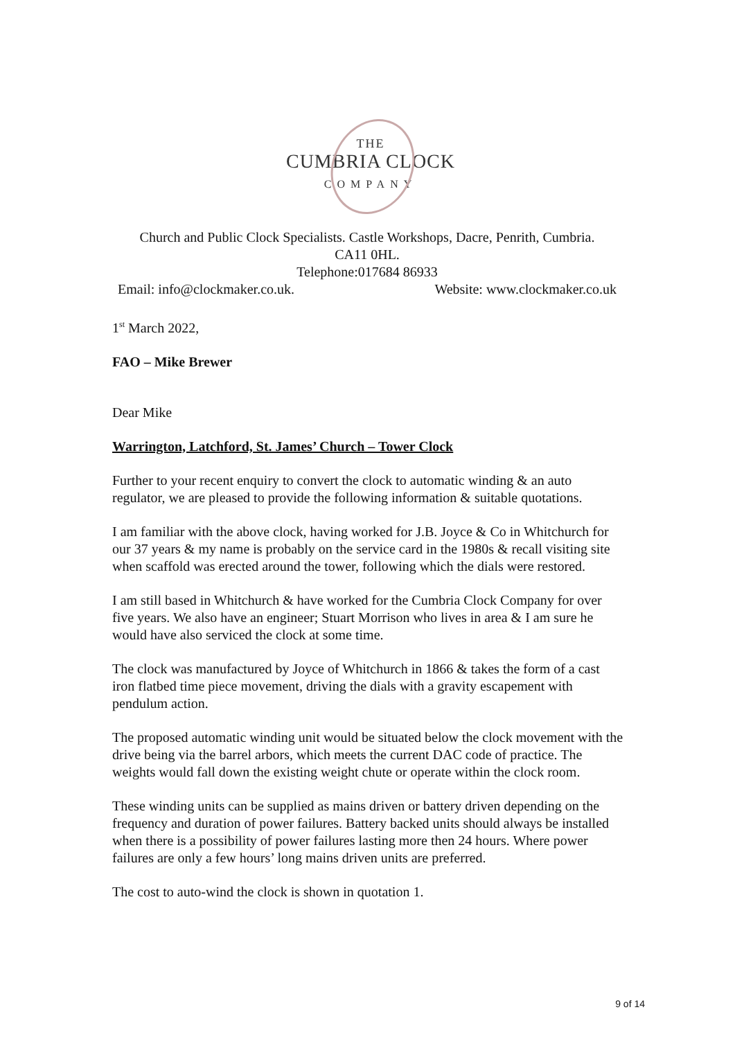THE
CUMBRIA CLOCK
COMPANY
Church and Public Clock Specialists. Castle Workshops, Dacre, Penrith, Cumbria.
CA11 0HL.
Telephone:017684 86933
Email: info@clockmaker.co.uk. Website: www.clockmaker.co.uk
1<sup>st</sup> March 2022,
FAO – Mike Brewer
Dear Mike
Warrington, Latchford, St. James’ Church – Tower Clock
Further to your recent enquiry to convert the clock to automatic winding & an auto regulator, we are pleased to provide the following information & suitable quotations.
I am familiar with the above clock, having worked for J.B. Joyce & Co in Whitchurch for our 37 years & my name is probably on the service card in the 1980s & recall visiting site when scaffold was erected around the tower, following which the dials were restored.
I am still based in Whitchurch & have worked for the Cumbria Clock Company for over five years. We also have an engineer; Stuart Morrison who lives in area & I am sure he would have also serviced the clock at some time.
The clock was manufactured by Joyce of Whitchurch in 1866 & takes the form of a cast iron flatbed time piece movement, driving the dials with a gravity escapement with pendulum action.
The proposed automatic winding unit would be situated below the clock movement with the drive being via the barrel arbors, which meets the current DAC code of practice. The weights would fall down the existing weight chute or operate within the clock room.
These winding units can be supplied as mains driven or battery driven depending on the frequency and duration of power failures. Battery backed units should always be installed when there is a possibility of power failures lasting more then 24 hours. Where power failures are only a few hours’ long mains driven units are preferred.
The cost to auto-wind the clock is shown in quotation 1.
9 of 14